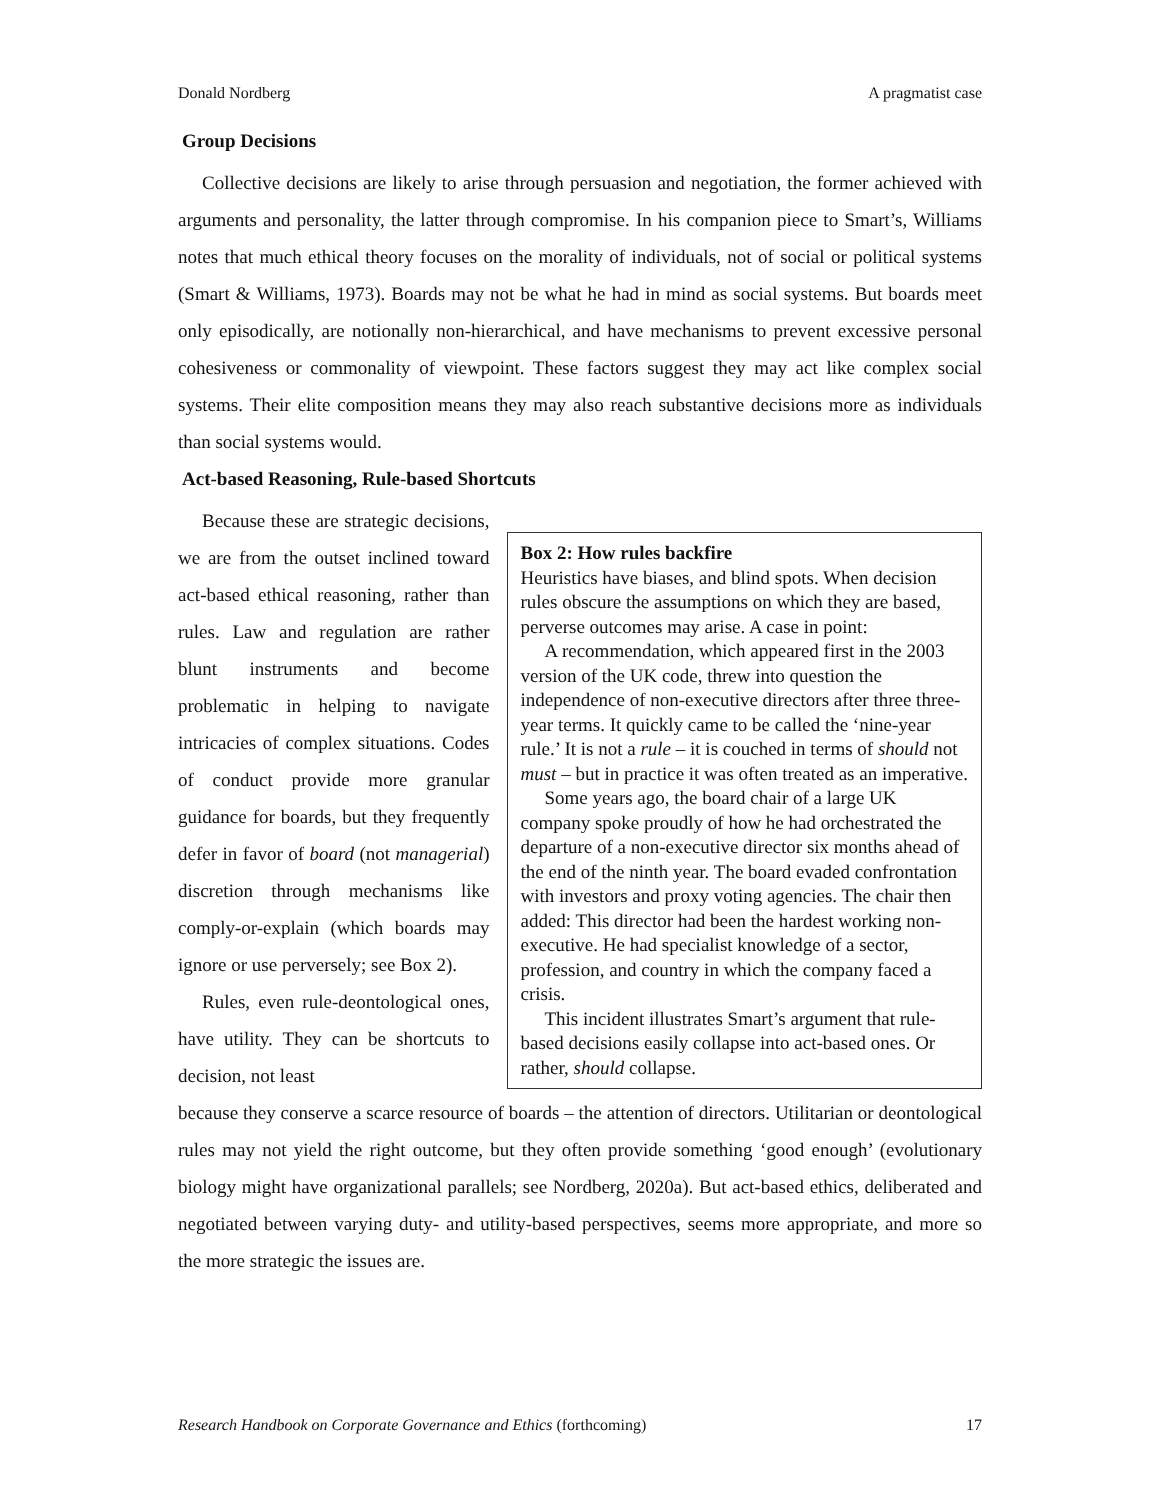Donald Nordberg A pragmatist case
Group Decisions
Collective decisions are likely to arise through persuasion and negotiation, the former achieved with arguments and personality, the latter through compromise. In his companion piece to Smart’s, Williams notes that much ethical theory focuses on the morality of individuals, not of social or political systems (Smart & Williams, 1973). Boards may not be what he had in mind as social systems. But boards meet only episodically, are notionally non-hierarchical, and have mechanisms to prevent excessive personal cohesiveness or commonality of viewpoint. These factors suggest they may act like complex social systems. Their elite composition means they may also reach substantive decisions more as individuals than social systems would.
Act-based Reasoning, Rule-based Shortcuts
Because these are strategic decisions, we are from the outset inclined toward act-based ethical reasoning, rather than rules. Law and regulation are rather blunt instruments and become problematic in helping to navigate intricacies of complex situations. Codes of conduct provide more granular guidance for boards, but they frequently defer in favor of board (not managerial) discretion through mechanisms like comply-or-explain (which boards may ignore or use perversely; see Box 2).
Rules, even rule-deontological ones, have utility. They can be shortcuts to decision, not least
Box 2: How rules backfire
Heuristics have biases, and blind spots. When decision rules obscure the assumptions on which they are based, perverse outcomes may arise. A case in point:
A recommendation, which appeared first in the 2003 version of the UK code, threw into question the independence of non-executive directors after three three-year terms. It quickly came to be called the ‘nine-year rule.’ It is not a rule – it is couched in terms of should not must – but in practice it was often treated as an imperative.
Some years ago, the board chair of a large UK company spoke proudly of how he had orchestrated the departure of a non-executive director six months ahead of the end of the ninth year. The board evaded confrontation with investors and proxy voting agencies. The chair then added: This director had been the hardest working non-executive. He had specialist knowledge of a sector, profession, and country in which the company faced a crisis.
This incident illustrates Smart’s argument that rule-based decisions easily collapse into act-based ones. Or rather, should collapse.
because they conserve a scarce resource of boards – the attention of directors. Utilitarian or deontological rules may not yield the right outcome, but they often provide something ‘good enough’ (evolutionary biology might have organizational parallels; see Nordberg, 2020a). But act-based ethics, deliberated and negotiated between varying duty- and utility-based perspectives, seems more appropriate, and more so the more strategic the issues are.
Research Handbook on Corporate Governance and Ethics (forthcoming) 17